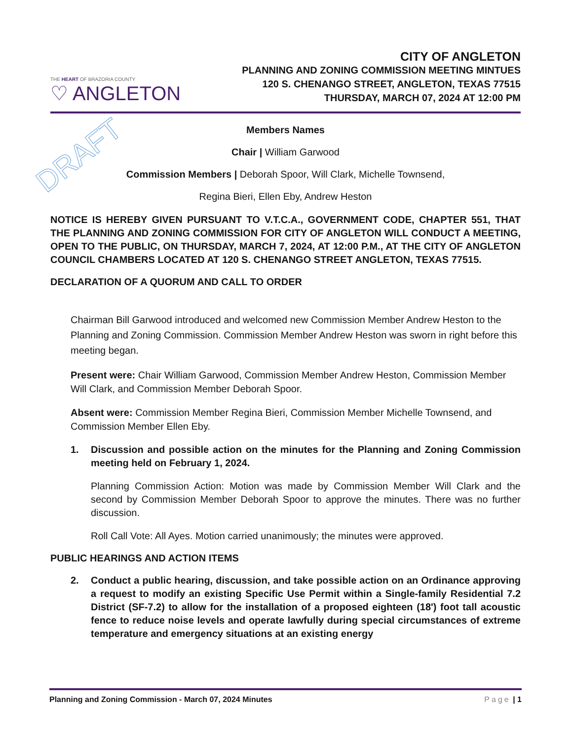DRAFT
THE HEART OF BRAZORIA COUNTY
♡ ANGLETON
CITY OF ANGLETON
PLANNING AND ZONING COMMISSION MEETING MINTUES
120 S. CHENANGO STREET, ANGLETON, TEXAS 77515
THURSDAY, MARCH 07, 2024 AT 12:00 PM
Members Names
Chair | William Garwood
Commission Members | Deborah Spoor, Will Clark, Michelle Townsend,
Regina Bieri, Ellen Eby, Andrew Heston
NOTICE IS HEREBY GIVEN PURSUANT TO V.T.C.A., GOVERNMENT CODE, CHAPTER 551, THAT THE PLANNING AND ZONING COMMISSION FOR CITY OF ANGLETON WILL CONDUCT A MEETING, OPEN TO THE PUBLIC, ON THURSDAY, MARCH 7, 2024, AT 12:00 P.M., AT THE CITY OF ANGLETON COUNCIL CHAMBERS LOCATED AT 120 S. CHENANGO STREET ANGLETON, TEXAS 77515.
DECLARATION OF A QUORUM AND CALL TO ORDER
Chairman Bill Garwood introduced and welcomed new Commission Member Andrew Heston to the Planning and Zoning Commission. Commission Member Andrew Heston was sworn in right before this meeting began.
Present were: Chair William Garwood, Commission Member Andrew Heston, Commission Member Will Clark, and Commission Member Deborah Spoor.
Absent were: Commission Member Regina Bieri, Commission Member Michelle Townsend, and Commission Member Ellen Eby.
1. Discussion and possible action on the minutes for the Planning and Zoning Commission meeting held on February 1, 2024.
Planning Commission Action: Motion was made by Commission Member Will Clark and the second by Commission Member Deborah Spoor to approve the minutes. There was no further discussion.
Roll Call Vote: All Ayes. Motion carried unanimously; the minutes were approved.
PUBLIC HEARINGS AND ACTION ITEMS
2. Conduct a public hearing, discussion, and take possible action on an Ordinance approving a request to modify an existing Specific Use Permit within a Single-family Residential 7.2 District (SF-7.2) to allow for the installation of a proposed eighteen (18') foot tall acoustic fence to reduce noise levels and operate lawfully during special circumstances of extreme temperature and emergency situations at an existing energy
Planning and Zoning Commission - March 07, 2024 Minutes Page | 1